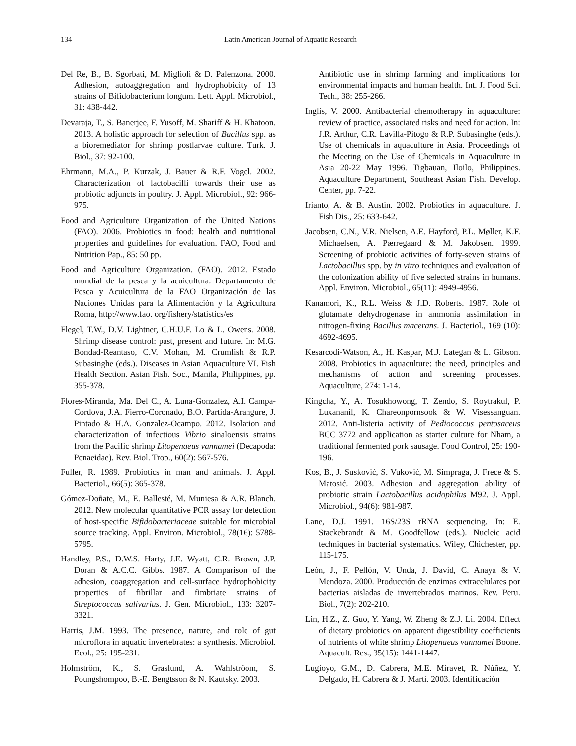134 Latin American Journal of Aquatic Research
Del Re, B., B. Sgorbati, M. Miglioli & D. Palenzona. 2000. Adhesion, autoaggregation and hydrophobicity of 13 strains of Bifidobacterium longum. Lett. Appl. Microbiol., 31: 438-442.
Devaraja, T., S. Banerjee, F. Yusoff, M. Shariff & H. Khatoon. 2013. A holistic approach for selection of Bacillus spp. as a bioremediator for shrimp postlarvae culture. Turk. J. Biol., 37: 92-100.
Ehrmann, M.A., P. Kurzak, J. Bauer & R.F. Vogel. 2002. Characterization of lactobacilli towards their use as probiotic adjuncts in poultry. J. Appl. Microbiol., 92: 966-975.
Food and Agriculture Organization of the United Nations (FAO). 2006. Probiotics in food: health and nutritional properties and guidelines for evaluation. FAO, Food and Nutrition Pap., 85: 50 pp.
Food and Agriculture Organization. (FAO). 2012. Estado mundial de la pesca y la acuicultura. Departamento de Pesca y Acuicultura de la FAO Organización de las Naciones Unidas para la Alimentación y la Agricultura Roma, http://www.fao. org/fishery/statistics/es
Flegel, T.W., D.V. Lightner, C.H.U.F. Lo & L. Owens. 2008. Shrimp disease control: past, present and future. In: M.G. Bondad-Reantaso, C.V. Mohan, M. Crumlish & R.P. Subasinghe (eds.). Diseases in Asian Aquaculture VI. Fish Health Section. Asian Fish. Soc., Manila, Philippines, pp. 355-378.
Flores-Miranda, Ma. Del C., A. Luna-Gonzalez, A.I. Campa-Cordova, J.A. Fierro-Coronado, B.O. Partida-Arangure, J. Pintado & H.A. Gonzalez-Ocampo. 2012. Isolation and characterization of infectious Vibrio sinaloensis strains from the Pacific shrimp Litopenaeus vannamei (Decapoda: Penaeidae). Rev. Biol. Trop., 60(2): 567-576.
Fuller, R. 1989. Probiotics in man and animals. J. Appl. Bacteriol., 66(5): 365-378.
Gómez-Doñate, M., E. Ballesté, M. Muniesa & A.R. Blanch. 2012. New molecular quantitative PCR assay for detection of host-specific Bifidobacteriaceae suitable for microbial source tracking. Appl. Environ. Microbiol., 78(16): 5788-5795.
Handley, P.S., D.W.S. Harty, J.E. Wyatt, C.R. Brown, J.P. Doran & A.C.C. Gibbs. 1987. A Comparison of the adhesion, coaggregation and cell-surface hydrophobicity properties of fibrillar and fimbriate strains of Streptococcus salivarius. J. Gen. Microbiol., 133: 3207-3321.
Harris, J.M. 1993. The presence, nature, and role of gut microflora in aquatic invertebrates: a synthesis. Microbiol. Ecol., 25: 195-231.
Holmström, K., S. Graslund, A. Wahlströom, S. Poungshompoo, B.-E. Bengtsson & N. Kautsky. 2003.
Antibiotic use in shrimp farming and implications for environmental impacts and human health. Int. J. Food Sci. Tech., 38: 255-266.
Inglis, V. 2000. Antibacterial chemotherapy in aquaculture: review of practice, associated risks and need for action. In: J.R. Arthur, C.R. Lavilla-Pitogo & R.P. Subasinghe (eds.). Use of chemicals in aquaculture in Asia. Proceedings of the Meeting on the Use of Chemicals in Aquaculture in Asia 20-22 May 1996. Tigbauan, Iloilo, Philippines. Aquaculture Department, Southeast Asian Fish. Develop. Center, pp. 7-22.
Irianto, A. & B. Austin. 2002. Probiotics in aquaculture. J. Fish Dis., 25: 633-642.
Jacobsen, C.N., V.R. Nielsen, A.E. Hayford, P.L. Møller, K.F. Michaelsen, A. Pærregaard & M. Jakobsen. 1999. Screening of probiotic activities of forty-seven strains of Lactobacillus spp. by in vitro techniques and evaluation of the colonization ability of five selected strains in humans. Appl. Environ. Microbiol., 65(11): 4949-4956.
Kanamori, K., R.L. Weiss & J.D. Roberts. 1987. Role of glutamate dehydrogenase in ammonia assimilation in nitrogen-fixing Bacillus macerans. J. Bacteriol., 169 (10): 4692-4695.
Kesarcodi-Watson, A., H. Kaspar, M.J. Lategan & L. Gibson. 2008. Probiotics in aquaculture: the need, principles and mechanisms of action and screening processes. Aquaculture, 274: 1-14.
Kingcha, Y., A. Tosukhowong, T. Zendo, S. Roytrakul, P. Luxananil, K. Chareonpornsook & W. Visessanguan. 2012. Anti-listeria activity of Pediococcus pentosaceus BCC 3772 and application as starter culture for Nham, a traditional fermented pork sausage. Food Control, 25: 190-196.
Kos, B., J. Susković, S. Vuković, M. Simpraga, J. Frece & S. Matosić. 2003. Adhesion and aggregation ability of probiotic strain Lactobacillus acidophilus M92. J. Appl. Microbiol., 94(6): 981-987.
Lane, D.J. 1991. 16S/23S rRNA sequencing. In: E. Stackebrandt & M. Goodfellow (eds.). Nucleic acid techniques in bacterial systematics. Wiley, Chichester, pp. 115-175.
León, J., F. Pellón, V. Unda, J. David, C. Anaya & V. Mendoza. 2000. Producción de enzimas extracelulares por bacterias aisladas de invertebrados marinos. Rev. Peru. Biol., 7(2): 202-210.
Lin, H.Z., Z. Guo, Y. Yang, W. Zheng & Z.J. Li. 2004. Effect of dietary probiotics on apparent digestibility coefficients of nutrients of white shrimp Litopenaeus vannamei Boone. Aquacult. Res., 35(15): 1441-1447.
Lugioyo, G.M., D. Cabrera, M.E. Miravet, R. Núñez, Y. Delgado, H. Cabrera & J. Martí. 2003. Identificación